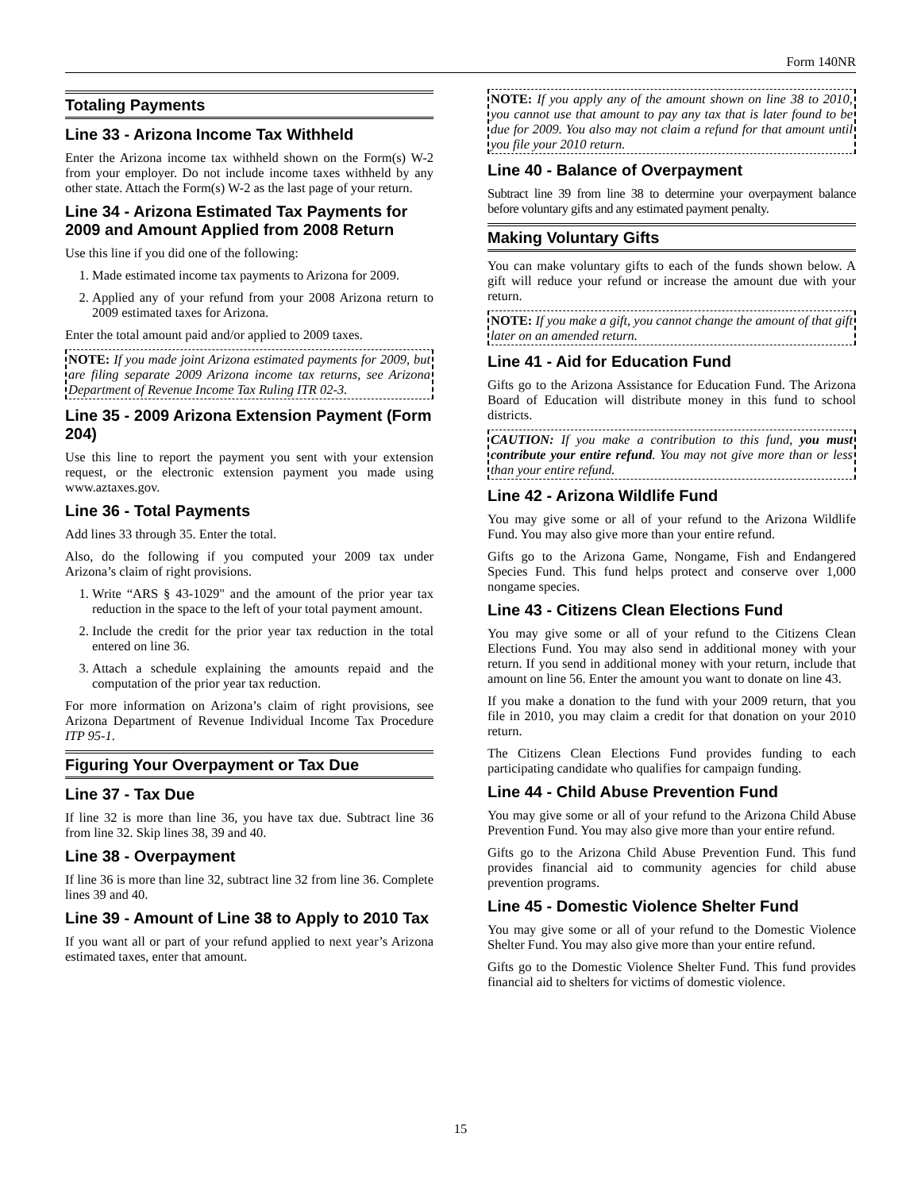Form 140NR
Totaling Payments
Line 33 - Arizona Income Tax Withheld
Enter the Arizona income tax withheld shown on the Form(s) W-2 from your employer. Do not include income taxes withheld by any other state. Attach the Form(s) W-2 as the last page of your return.
Line 34 - Arizona Estimated Tax Payments for 2009 and Amount Applied from 2008 Return
Use this line if you did one of the following:
1. Made estimated income tax payments to Arizona for 2009.
2. Applied any of your refund from your 2008 Arizona return to 2009 estimated taxes for Arizona.
Enter the total amount paid and/or applied to 2009 taxes.
NOTE: If you made joint Arizona estimated payments for 2009, but are filing separate 2009 Arizona income tax returns, see Arizona Department of Revenue Income Tax Ruling ITR 02-3.
Line 35 - 2009 Arizona Extension Payment (Form 204)
Use this line to report the payment you sent with your extension request, or the electronic extension payment you made using www.aztaxes.gov.
Line 36 - Total Payments
Add lines 33 through 35. Enter the total.
Also, do the following if you computed your 2009 tax under Arizona’s claim of right provisions.
1. Write “ARS § 43-1029" and the amount of the prior year tax reduction in the space to the left of your total payment amount.
2. Include the credit for the prior year tax reduction in the total entered on line 36.
3. Attach a schedule explaining the amounts repaid and the computation of the prior year tax reduction.
For more information on Arizona’s claim of right provisions, see Arizona Department of Revenue Individual Income Tax Procedure ITP 95-1.
Figuring Your Overpayment or Tax Due
Line 37 - Tax Due
If line 32 is more than line 36, you have tax due. Subtract line 36 from line 32. Skip lines 38, 39 and 40.
Line 38 - Overpayment
If line 36 is more than line 32, subtract line 32 from line 36. Complete lines 39 and 40.
Line 39 - Amount of Line 38 to Apply to 2010 Tax
If you want all or part of your refund applied to next year’s Arizona estimated taxes, enter that amount.
NOTE: If you apply any of the amount shown on line 38 to 2010, you cannot use that amount to pay any tax that is later found to be due for 2009. You also may not claim a refund for that amount until you file your 2010 return.
Line 40 - Balance of Overpayment
Subtract line 39 from line 38 to determine your overpayment balance before voluntary gifts and any estimated payment penalty.
Making Voluntary Gifts
You can make voluntary gifts to each of the funds shown below. A gift will reduce your refund or increase the amount due with your return.
NOTE: If you make a gift, you cannot change the amount of that gift later on an amended return.
Line 41 - Aid for Education Fund
Gifts go to the Arizona Assistance for Education Fund. The Arizona Board of Education will distribute money in this fund to school districts.
CAUTION: If you make a contribution to this fund, you must contribute your entire refund. You may not give more than or less than your entire refund.
Line 42 - Arizona Wildlife Fund
You may give some or all of your refund to the Arizona Wildlife Fund. You may also give more than your entire refund.
Gifts go to the Arizona Game, Nongame, Fish and Endangered Species Fund. This fund helps protect and conserve over 1,000 nongame species.
Line 43 - Citizens Clean Elections Fund
You may give some or all of your refund to the Citizens Clean Elections Fund. You may also send in additional money with your return. If you send in additional money with your return, include that amount on line 56. Enter the amount you want to donate on line 43.
If you make a donation to the fund with your 2009 return, that you file in 2010, you may claim a credit for that donation on your 2010 return.
The Citizens Clean Elections Fund provides funding to each participating candidate who qualifies for campaign funding.
Line 44 - Child Abuse Prevention Fund
You may give some or all of your refund to the Arizona Child Abuse Prevention Fund. You may also give more than your entire refund.
Gifts go to the Arizona Child Abuse Prevention Fund. This fund provides financial aid to community agencies for child abuse prevention programs.
Line 45 - Domestic Violence Shelter Fund
You may give some or all of your refund to the Domestic Violence Shelter Fund. You may also give more than your entire refund.
Gifts go to the Domestic Violence Shelter Fund. This fund provides financial aid to shelters for victims of domestic violence.
15